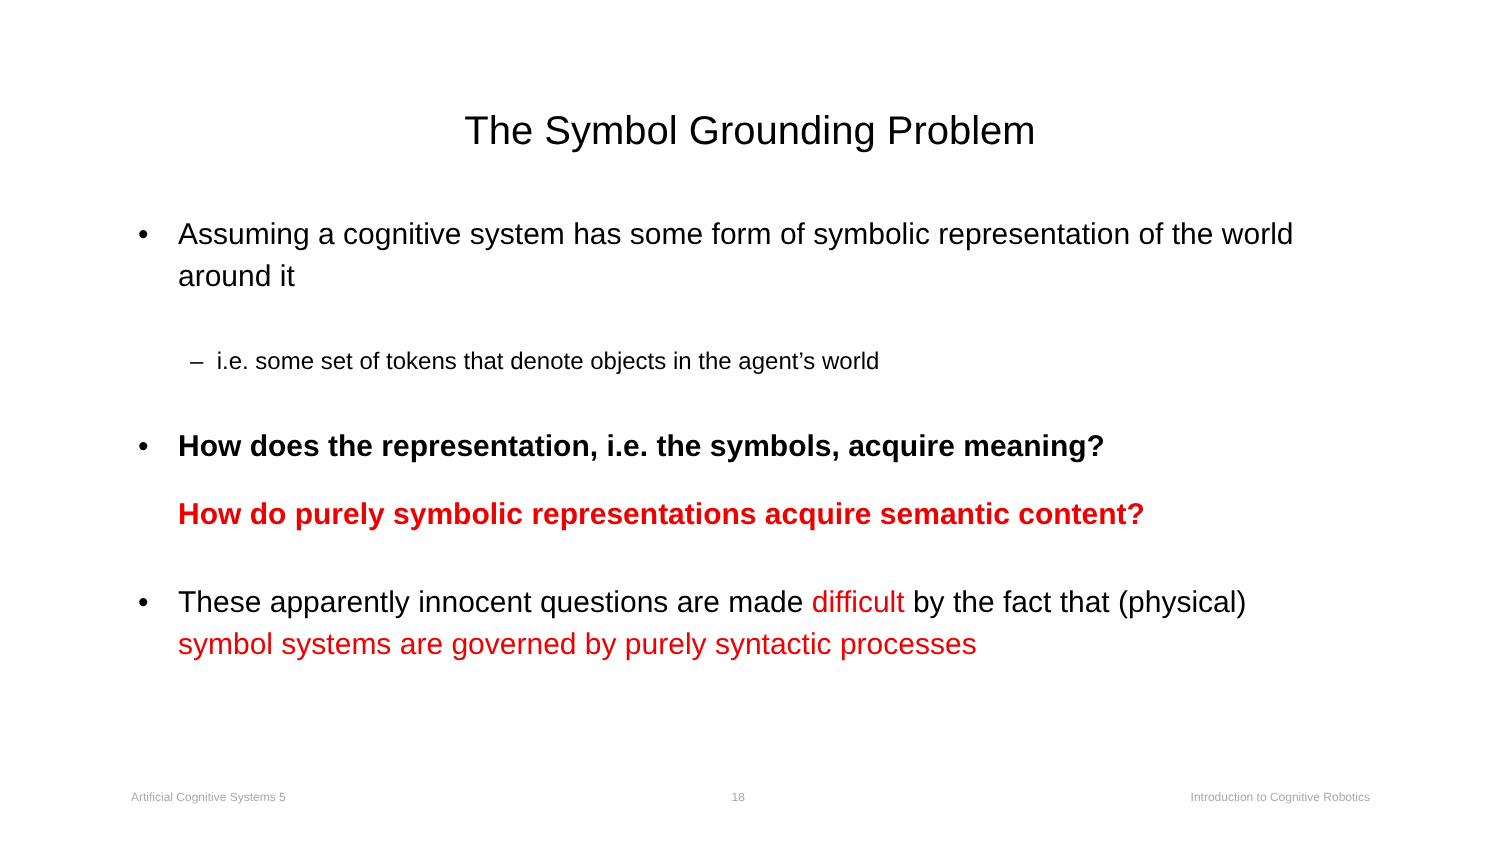The Symbol Grounding Problem
• Assuming a cognitive system has some form of symbolic representation of the world around it
– i.e. some set of tokens that denote objects in the agent’s world
• How does the representation, i.e. the symbols, acquire meaning?
How do purely symbolic representations acquire semantic content?
• These apparently innocent questions are made difficult by the fact that (physical) symbol systems are governed by purely syntactic processes
Artificial Cognitive Systems 5 18 Introduction to Cognitive Robotics